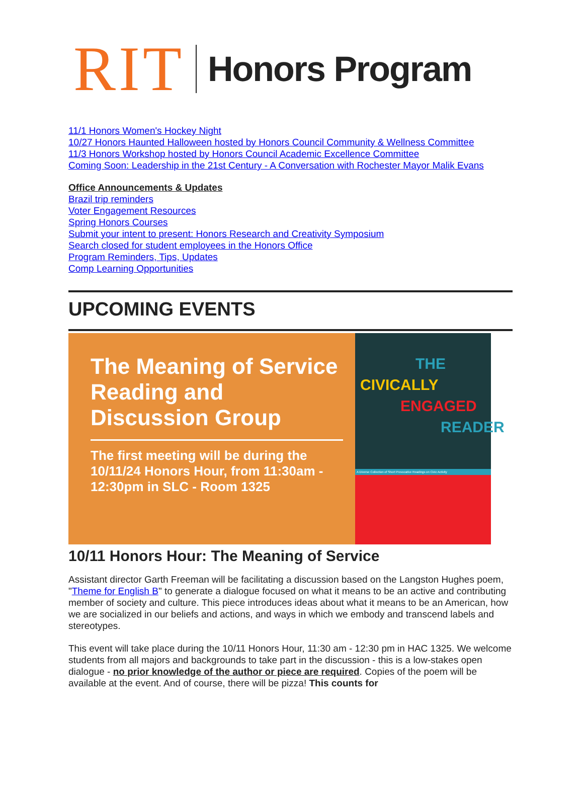RIT Honors Program
11/1 Honors Women's Hockey Night
10/27 Honors Haunted Halloween hosted by Honors Council Community & Wellness Committee
11/3 Honors Workshop hosted by Honors Council Academic Excellence Committee
Coming Soon: Leadership in the 21st Century - A Conversation with Rochester Mayor Malik Evans
Office Announcements & Updates
Brazil trip reminders
Voter Engagement Resources
Spring Honors Courses
Submit your intent to present: Honors Research and Creativity Symposium
Search closed for student employees in the Honors Office
Program Reminders, Tips, Updates
Comp Learning Opportunities
UPCOMING EVENTS
The Meaning of Service Reading and Discussion Group
The first meeting will be during the 10/11/24 Honors Hour, from 11:30am - 12:30pm in SLC - Room 1325
THE
CIVICALLY
ENGAGED
READER
A Diverse Collection of Short Provocative Readings on Civic Activity
10/11 Honors Hour: The Meaning of Service
Assistant director Garth Freeman will be facilitating a discussion based on the Langston Hughes poem, "Theme for English B" to generate a dialogue focused on what it means to be an active and contributing member of society and culture. This piece introduces ideas about what it means to be an American, how we are socialized in our beliefs and actions, and ways in which we embody and transcend labels and stereotypes.
This event will take place during the 10/11 Honors Hour, 11:30 am - 12:30 pm in HAC 1325. We welcome students from all majors and backgrounds to take part in the discussion - this is a low-stakes open dialogue - no prior knowledge of the author or piece are required. Copies of the poem will be available at the event. And of course, there will be pizza! This counts for